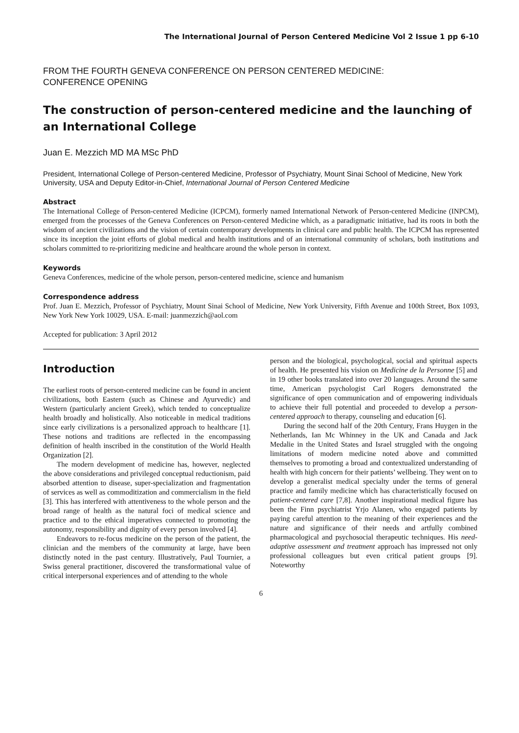The International Journal of Person Centered Medicine Vol 2 Issue 1 pp 6-10
FROM THE FOURTH GENEVA CONFERENCE ON PERSON CENTERED MEDICINE:
CONFERENCE OPENING
The construction of person-centered medicine and the launching of an International College
Juan E. Mezzich MD MA MSc PhD
President, International College of Person-centered Medicine, Professor of Psychiatry, Mount Sinai School of Medicine, New York University, USA and Deputy Editor-in-Chief, International Journal of Person Centered Medicine
Abstract
The International College of Person-centered Medicine (ICPCM), formerly named International Network of Person-centered Medicine (INPCM), emerged from the processes of the Geneva Conferences on Person-centered Medicine which, as a paradigmatic initiative, had its roots in both the wisdom of ancient civilizations and the vision of certain contemporary developments in clinical care and public health. The ICPCM has represented since its inception the joint efforts of global medical and health institutions and of an international community of scholars, both institutions and scholars committed to re-prioritizing medicine and healthcare around the whole person in context.
Keywords
Geneva Conferences, medicine of the whole person, person-centered medicine, science and humanism
Correspondence address
Prof. Juan E. Mezzich, Professor of Psychiatry, Mount Sinai School of Medicine, New York University, Fifth Avenue and 100th Street, Box 1093, New York New York 10029, USA. E-mail: juanmezzich@aol.com
Accepted for publication: 3 April 2012
Introduction
The earliest roots of person-centered medicine can be found in ancient civilizations, both Eastern (such as Chinese and Ayurvedic) and Western (particularly ancient Greek), which tended to conceptualize health broadly and holistically. Also noticeable in medical traditions since early civilizations is a personalized approach to healthcare [1]. These notions and traditions are reflected in the encompassing definition of health inscribed in the constitution of the World Health Organization [2].
The modern development of medicine has, however, neglected the above considerations and privileged conceptual reductionism, paid absorbed attention to disease, super-specialization and fragmentation of services as well as commoditization and commercialism in the field [3]. This has interfered with attentiveness to the whole person and the broad range of health as the natural foci of medical science and practice and to the ethical imperatives connected to promoting the autonomy, responsibility and dignity of every person involved [4].
Endeavors to re-focus medicine on the person of the patient, the clinician and the members of the community at large, have been distinctly noted in the past century. Illustratively, Paul Tournier, a Swiss general practitioner, discovered the transformational value of critical interpersonal experiences and of attending to the whole
person and the biological, psychological, social and spiritual aspects of health. He presented his vision on Medicine de la Personne [5] and in 19 other books translated into over 20 languages. Around the same time, American psychologist Carl Rogers demonstrated the significance of open communication and of empowering individuals to achieve their full potential and proceeded to develop a person-centered approach to therapy, counseling and education [6].
During the second half of the 20th Century, Frans Huygen in the Netherlands, Ian Mc Whinney in the UK and Canada and Jack Medalie in the United States and Israel struggled with the ongoing limitations of modern medicine noted above and committed themselves to promoting a broad and contextualized understanding of health with high concern for their patients’ wellbeing. They went on to develop a generalist medical specialty under the terms of general practice and family medicine which has characteristically focused on patient-centered care [7,8]. Another inspirational medical figure has been the Finn psychiatrist Yrjo Alanen, who engaged patients by paying careful attention to the meaning of their experiences and the nature and significance of their needs and artfully combined pharmacological and psychosocial therapeutic techniques. His need-adaptive assessment and treatment approach has impressed not only professional colleagues but even critical patient groups [9]. Noteworthy
6